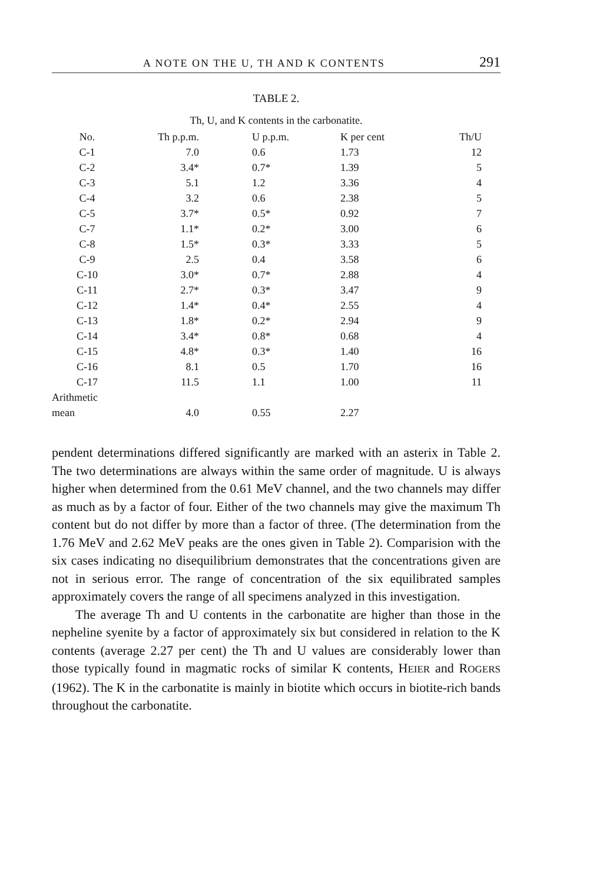A NOTE ON THE U, TH AND K CONTENTS 291
TABLE 2.
Th, U, and K contents in the carbonatite.
| No. | Th p.p.m. | U p.p.m. | K per cent | Th/U |
| --- | --- | --- | --- | --- |
| C-1 | 7.0 | 0.6 | 1.73 | 12 |
| C-2 | 3.4* | 0.7* | 1.39 | 5 |
| C-3 | 5.1 | 1.2 | 3.36 | 4 |
| C-4 | 3.2 | 0.6 | 2.38 | 5 |
| C-5 | 3.7* | 0.5* | 0.92 | 7 |
| C-7 | 1.1* | 0.2* | 3.00 | 6 |
| C-8 | 1.5* | 0.3* | 3.33 | 5 |
| C-9 | 2.5 | 0.4 | 3.58 | 6 |
| C-10 | 3.0* | 0.7* | 2.88 | 4 |
| C-11 | 2.7* | 0.3* | 3.47 | 9 |
| C-12 | 1.4* | 0.4* | 2.55 | 4 |
| C-13 | 1.8* | 0.2* | 2.94 | 9 |
| C-14 | 3.4* | 0.8* | 0.68 | 4 |
| C-15 | 4.8* | 0.3* | 1.40 | 16 |
| C-16 | 8.1 | 0.5 | 1.70 | 16 |
| C-17 | 11.5 | 1.1 | 1.00 | 11 |
| Arithmetic mean | 4.0 | 0.55 | 2.27 | |
pendent determinations differed significantly are marked with an asterix in Table 2. The two determinations are always within the same order of magnitude. U is always higher when determined from the 0.61 MeV channel, and the two channels may differ as much as by a factor of four. Either of the two channels may give the maximum Th content but do not differ by more than a factor of three. (The determination from the 1.76 MeV and 2.62 MeV peaks are the ones given in Table 2). Comparision with the six cases indicating no dis­equilibrium demonstrates that the concentrations given are not in se­rious error. The range of concentration of the six equilibrated samples approximately covers the range of all specimens analyzed in this investigation.
The average Th and U contents in the carbonatite are higher than those in the nepheline syenite by a factor of approximately six but considered in relation to the K contents (average 2.27 per cent) the Th and U values are considerably lower than those typically found in magmatic rocks of similar K contents, HEIER and ROGERS (1962). The K in the carbonatite is mainly in biotite which occurs in biotite-rich bands throughout the carbonatite.